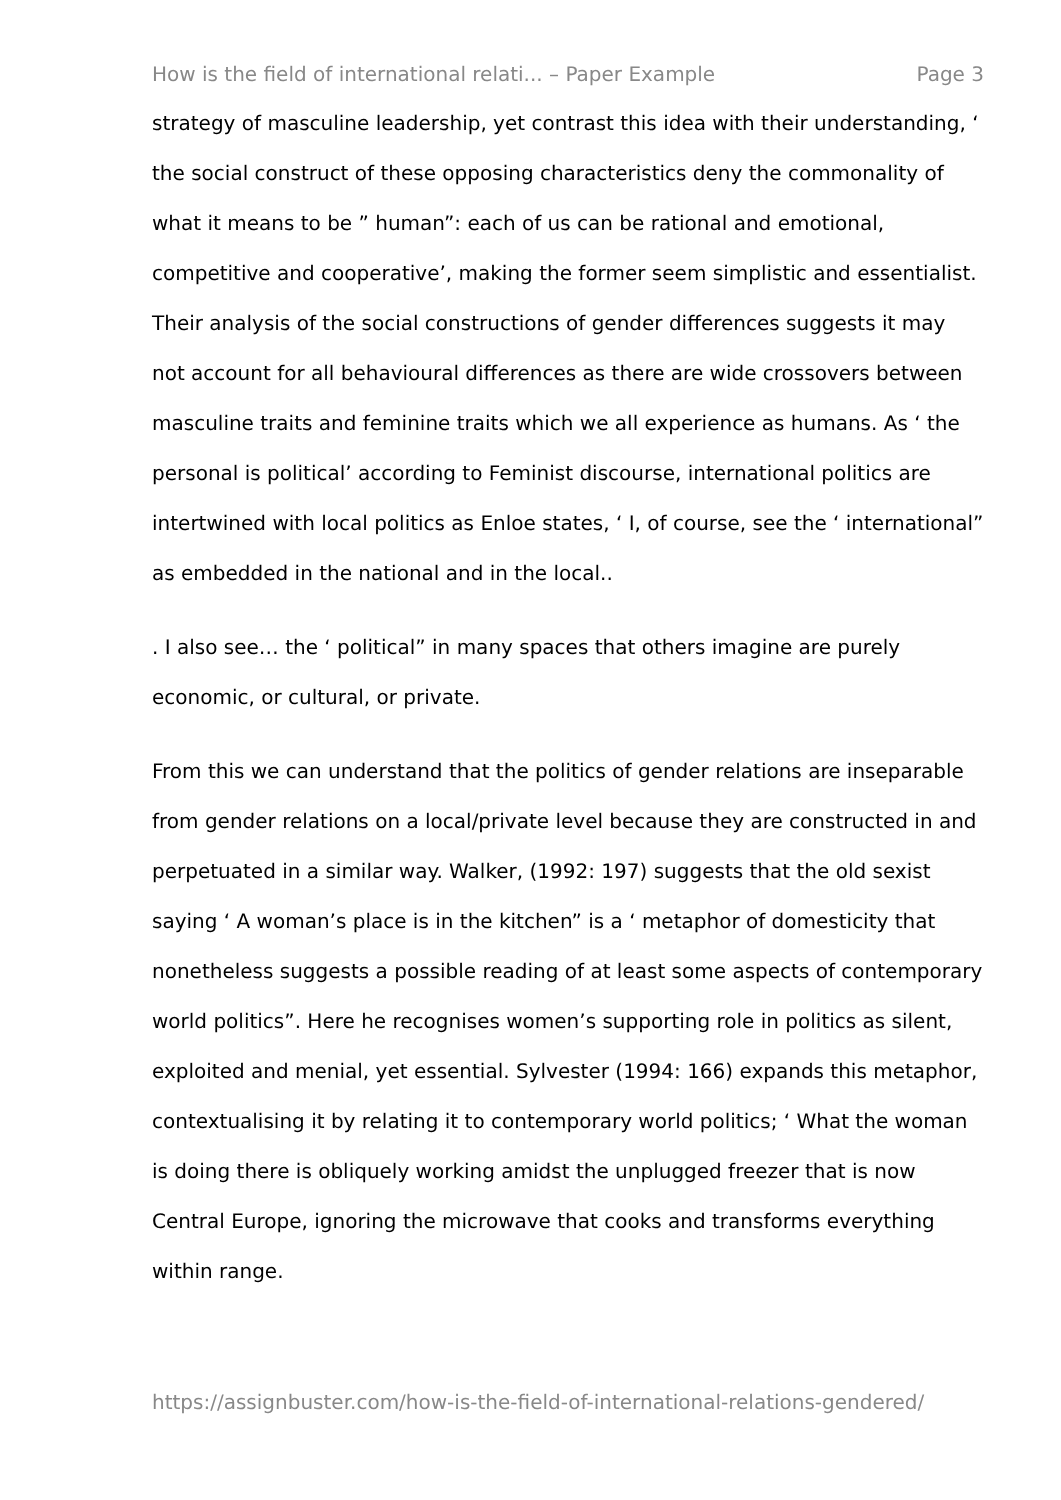How is the field of international relati... – Paper Example Page 3
strategy of masculine leadership, yet contrast this idea with their understanding, ‘ the social construct of these opposing characteristics deny the commonality of what it means to be ” human”: each of us can be rational and emotional, competitive and cooperative’, making the former seem simplistic and essentialist. Their analysis of the social constructions of gender differences suggests it may not account for all behavioural differences as there are wide crossovers between masculine traits and feminine traits which we all experience as humans. As ‘ the personal is political’ according to Feminist discourse, international politics are intertwined with local politics as Enloe states, ‘ I, of course, see the ‘ international” as embedded in the national and in the local..
. I also see… the ‘ political” in many spaces that others imagine are purely economic, or cultural, or private.
From this we can understand that the politics of gender relations are inseparable from gender relations on a local/private level because they are constructed in and perpetuated in a similar way. Walker, (1992: 197) suggests that the old sexist saying ‘ A woman’s place is in the kitchen” is a ‘ metaphor of domesticity that nonetheless suggests a possible reading of at least some aspects of contemporary world politics”. Here he recognises women’s supporting role in politics as silent, exploited and menial, yet essential. Sylvester (1994: 166) expands this metaphor, contextualising it by relating it to contemporary world politics; ‘ What the woman is doing there is obliquely working amidst the unplugged freezer that is now Central Europe, ignoring the microwave that cooks and transforms everything within range.
https://assignbuster.com/how-is-the-field-of-international-relations-gendered/